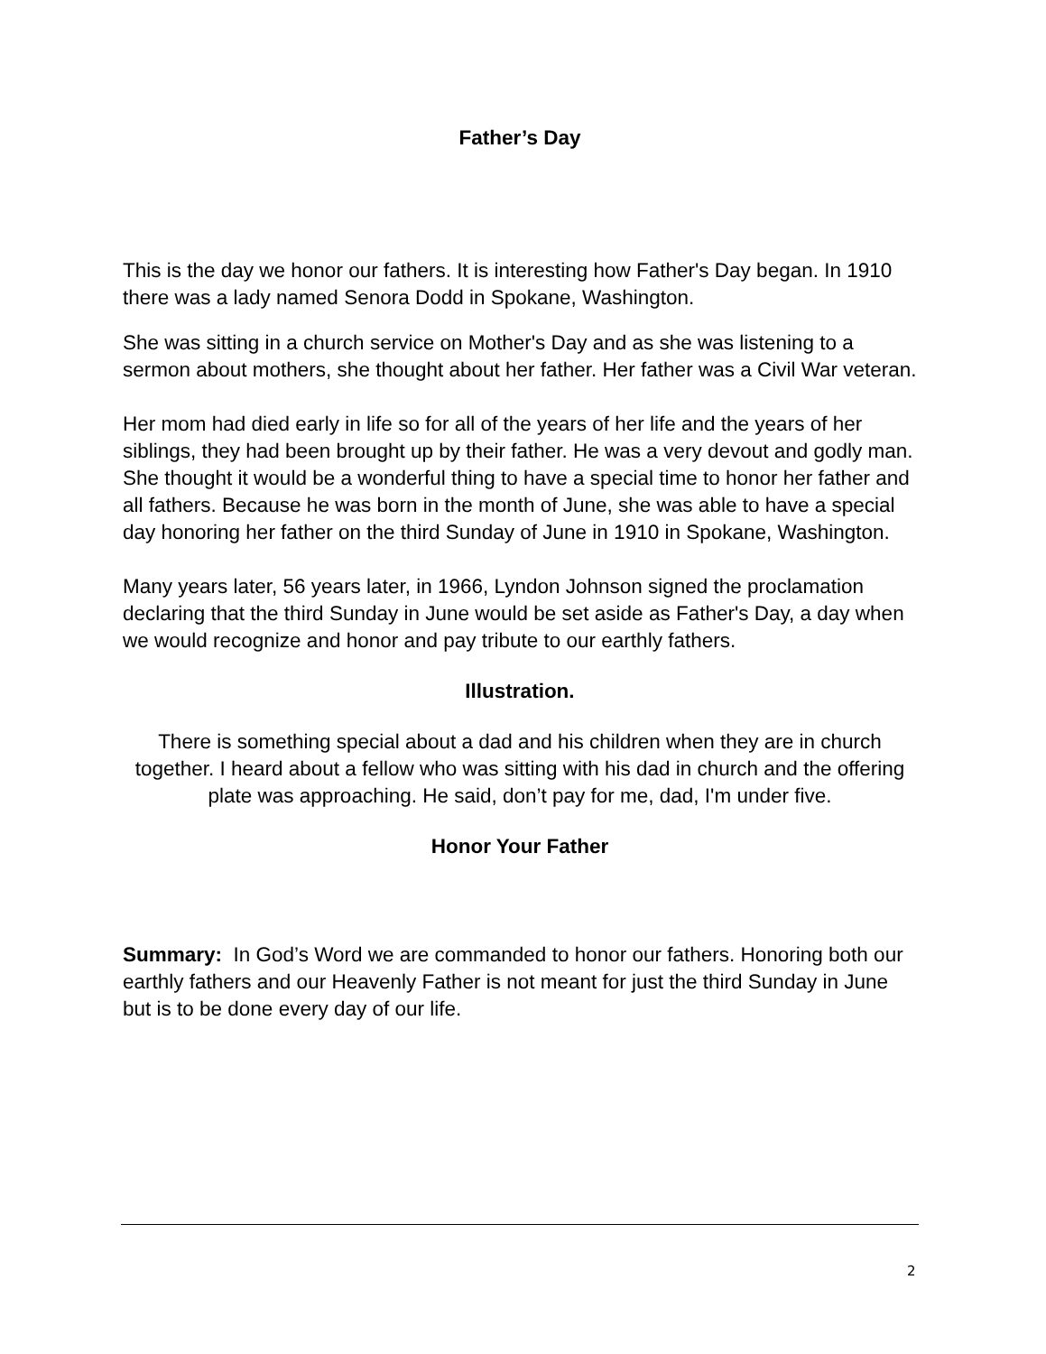Father’s Day
This is the day we honor our fathers. It is interesting how Father's Day began. In 1910 there was a lady named Senora Dodd in Spokane, Washington.
She was sitting in a church service on Mother's Day and as she was listening to a sermon about mothers, she thought about her father. Her father was a Civil War veteran.
Her mom had died early in life so for all of the years of her life and the years of her siblings, they had been brought up by their father. He was a very devout and godly man. She thought it would be a wonderful thing to have a special time to honor her father and all fathers. Because he was born in the month of June, she was able to have a special day honoring her father on the third Sunday of June in 1910 in Spokane, Washington.
Many years later, 56 years later, in 1966, Lyndon Johnson signed the proclamation declaring that the third Sunday in June would be set aside as Father's Day, a day when we would recognize and honor and pay tribute to our earthly fathers.
Illustration.
There is something special about a dad and his children when they are in church together. I heard about a fellow who was sitting with his dad in church and the offering plate was approaching. He said, don’t pay for me, dad, I'm under five.
Honor Your Father
Summary: In God’s Word we are commanded to honor our fathers. Honoring both our earthly fathers and our Heavenly Father is not meant for just the third Sunday in June but is to be done every day of our life.
2